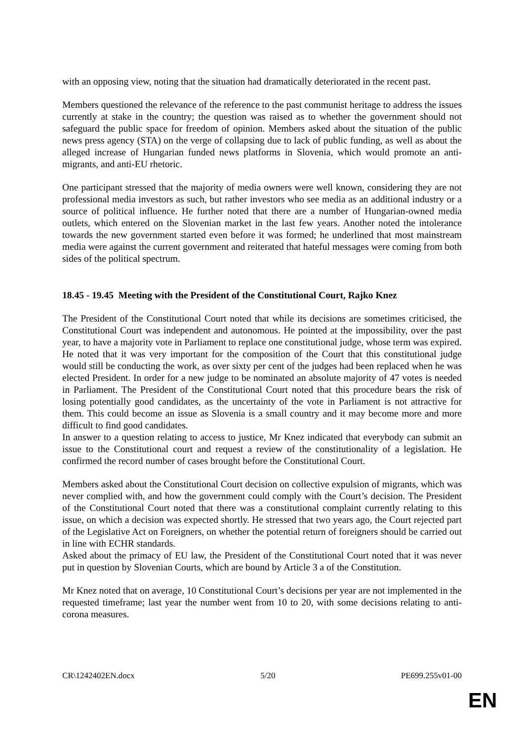with an opposing view, noting that the situation had dramatically deteriorated in the recent past.
Members questioned the relevance of the reference to the past communist heritage to address the issues currently at stake in the country; the question was raised as to whether the government should not safeguard the public space for freedom of opinion. Members asked about the situation of the public news press agency (STA) on the verge of collapsing due to lack of public funding, as well as about the alleged increase of Hungarian funded news platforms in Slovenia, which would promote an anti-migrants, and anti-EU rhetoric.
One participant stressed that the majority of media owners were well known, considering they are not professional media investors as such, but rather investors who see media as an additional industry or a source of political influence. He further noted that there are a number of Hungarian-owned media outlets, which entered on the Slovenian market in the last few years. Another noted the intolerance towards the new government started even before it was formed; he underlined that most mainstream media were against the current government and reiterated that hateful messages were coming from both sides of the political spectrum.
18.45 - 19.45 Meeting with the President of the Constitutional Court, Rajko Knez
The President of the Constitutional Court noted that while its decisions are sometimes criticised, the Constitutional Court was independent and autonomous. He pointed at the impossibility, over the past year, to have a majority vote in Parliament to replace one constitutional judge, whose term was expired.
He noted that it was very important for the composition of the Court that this constitutional judge would still be conducting the work, as over sixty per cent of the judges had been replaced when he was elected President. In order for a new judge to be nominated an absolute majority of 47 votes is needed in Parliament. The President of the Constitutional Court noted that this procedure bears the risk of losing potentially good candidates, as the uncertainty of the vote in Parliament is not attractive for them. This could become an issue as Slovenia is a small country and it may become more and more difficult to find good candidates.
In answer to a question relating to access to justice, Mr Knez indicated that everybody can submit an issue to the Constitutional court and request a review of the constitutionality of a legislation. He confirmed the record number of cases brought before the Constitutional Court.
Members asked about the Constitutional Court decision on collective expulsion of migrants, which was never complied with, and how the government could comply with the Court’s decision. The President of the Constitutional Court noted that there was a constitutional complaint currently relating to this issue, on which a decision was expected shortly. He stressed that two years ago, the Court rejected part of the Legislative Act on Foreigners, on whether the potential return of foreigners should be carried out in line with ECHR standards.
Asked about the primacy of EU law, the President of the Constitutional Court noted that it was never put in question by Slovenian Courts, which are bound by Article 3 a of the Constitution.
Mr Knez noted that on average, 10 Constitutional Court’s decisions per year are not implemented in the requested timeframe; last year the number went from 10 to 20, with some decisions relating to anti-corona measures.
CR\1242402EN.docx 5/20 PE699.255v01-00
EN